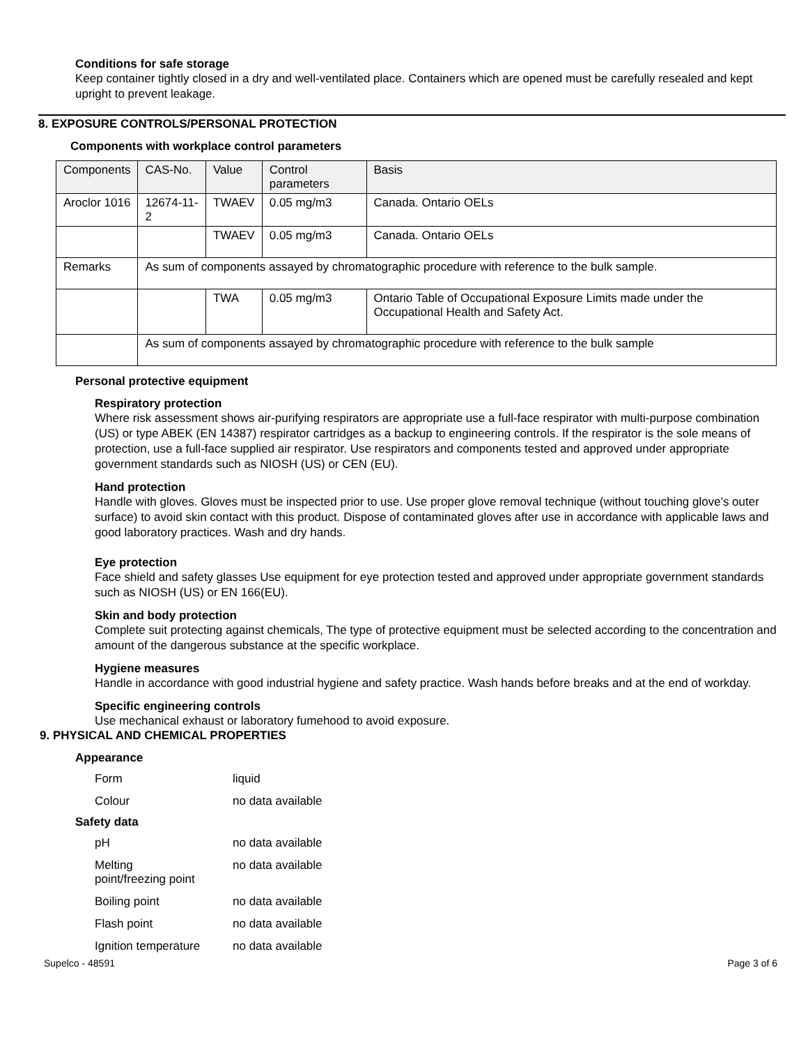Conditions for safe storage
Keep container tightly closed in a dry and well-ventilated place. Containers which are opened must be carefully resealed and kept upright to prevent leakage.
8. EXPOSURE CONTROLS/PERSONAL PROTECTION
Components with workplace control parameters
| Components | CAS-No. | Value | Control parameters | Basis |
| --- | --- | --- | --- | --- |
| Aroclor 1016 | 12674-11-2 | TWAEV | 0.05 mg/m3 | Canada. Ontario OELs |
| | | TWAEV | 0.05 mg/m3 | Canada. Ontario OELs |
| Remarks | As sum of components assayed by chromatographic procedure with reference to the bulk sample. | | | |
| | | TWA | 0.05 mg/m3 | Ontario Table of Occupational Exposure Limits made under the Occupational Health and Safety Act. |
| | As sum of components assayed by chromatographic procedure with reference to the bulk sample | | | |
Personal protective equipment
Respiratory protection
Where risk assessment shows air-purifying respirators are appropriate use a full-face respirator with multi-purpose combination (US) or type ABEK (EN 14387) respirator cartridges as a backup to engineering controls. If the respirator is the sole means of protection, use a full-face supplied air respirator. Use respirators and components tested and approved under appropriate government standards such as NIOSH (US) or CEN (EU).
Hand protection
Handle with gloves. Gloves must be inspected prior to use. Use proper glove removal technique (without touching glove's outer surface) to avoid skin contact with this product. Dispose of contaminated gloves after use in accordance with applicable laws and good laboratory practices. Wash and dry hands.
Eye protection
Face shield and safety glasses Use equipment for eye protection tested and approved under appropriate government standards such as NIOSH (US) or EN 166(EU).
Skin and body protection
Complete suit protecting against chemicals, The type of protective equipment must be selected according to the concentration and amount of the dangerous substance at the specific workplace.
Hygiene measures
Handle in accordance with good industrial hygiene and safety practice. Wash hands before breaks and at the end of workday.
Specific engineering controls
Use mechanical exhaust or laboratory fumehood to avoid exposure.
9. PHYSICAL AND CHEMICAL PROPERTIES
Appearance
| Form | liquid |
| Colour | no data available |
Safety data
| pH | no data available |
| Melting point/freezing point | no data available |
| Boiling point | no data available |
| Flash point | no data available |
| Ignition temperature | no data available |
Supelco - 48591 Page 3 of 6